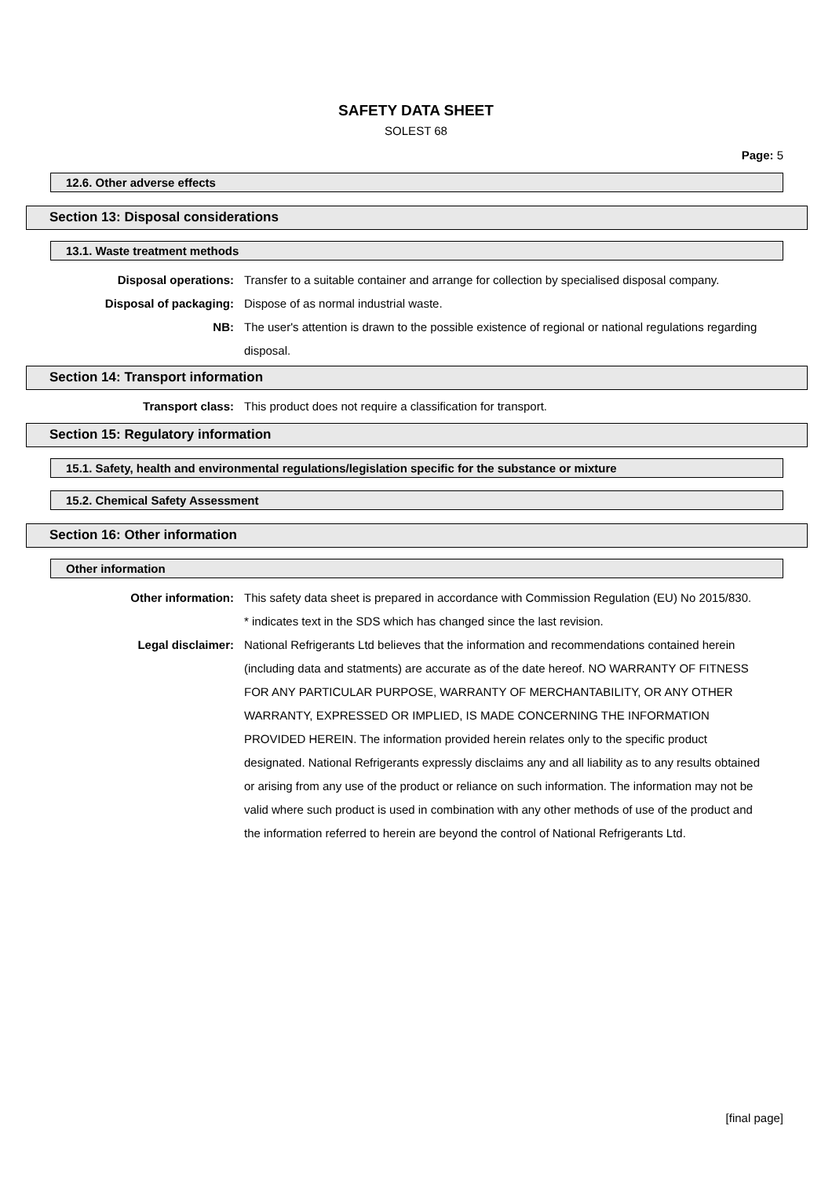SAFETY DATA SHEET
SOLEST 68
Page: 5
12.6. Other adverse effects
Section 13: Disposal considerations
13.1. Waste treatment methods
Disposal operations: Transfer to a suitable container and arrange for collection by specialised disposal company.
Disposal of packaging: Dispose of as normal industrial waste.
NB: The user's attention is drawn to the possible existence of regional or national regulations regarding disposal.
Section 14: Transport information
Transport class: This product does not require a classification for transport.
Section 15: Regulatory information
15.1. Safety, health and environmental regulations/legislation specific for the substance or mixture
15.2. Chemical Safety Assessment
Section 16: Other information
Other information
Other information: This safety data sheet is prepared in accordance with Commission Regulation (EU) No 2015/830.
* indicates text in the SDS which has changed since the last revision.
Legal disclaimer: National Refrigerants Ltd believes that the information and recommendations contained herein (including data and statments) are accurate as of the date hereof. NO WARRANTY OF FITNESS FOR ANY PARTICULAR PURPOSE, WARRANTY OF MERCHANTABILITY, OR ANY OTHER WARRANTY, EXPRESSED OR IMPLIED, IS MADE CONCERNING THE INFORMATION PROVIDED HEREIN. The information provided herein relates only to the specific product designated. National Refrigerants expressly disclaims any and all liability as to any results obtained or arising from any use of the product or reliance on such information. The information may not be valid where such product is used in combination with any other methods of use of the product and the information referred to herein are beyond the control of National Refrigerants Ltd.
[final page]